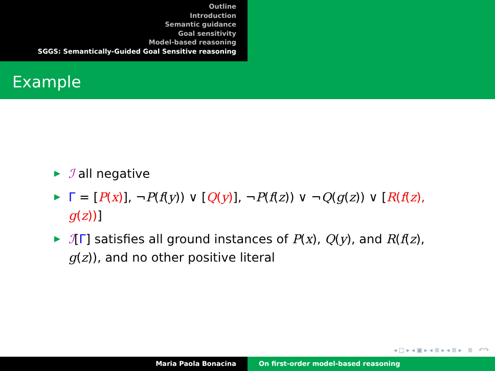Outline
Introduction
Semantic guidance
Goal sensitivity
Model-based reasoning
SGGS: Semantically-Guided Goal Sensitive reasoning
Example
ℐ all negative
Γ = [P(x)], ¬P(f(y)) ∨ [Q(y)], ¬P(f(z)) ∨ ¬Q(g(z)) ∨ [R(f(z), g(z))]
ℐ[Γ] satisfies all ground instances of P(x), Q(y), and R(f(z), g(z)), and no other positive literal
◂ □ ▸ ◂ ▣ ▸ ◂ ≣ ▸ ◂ ≣ ▸ ≣ ↶↷
Maria Paola Bonacina On first-order model-based reasoning